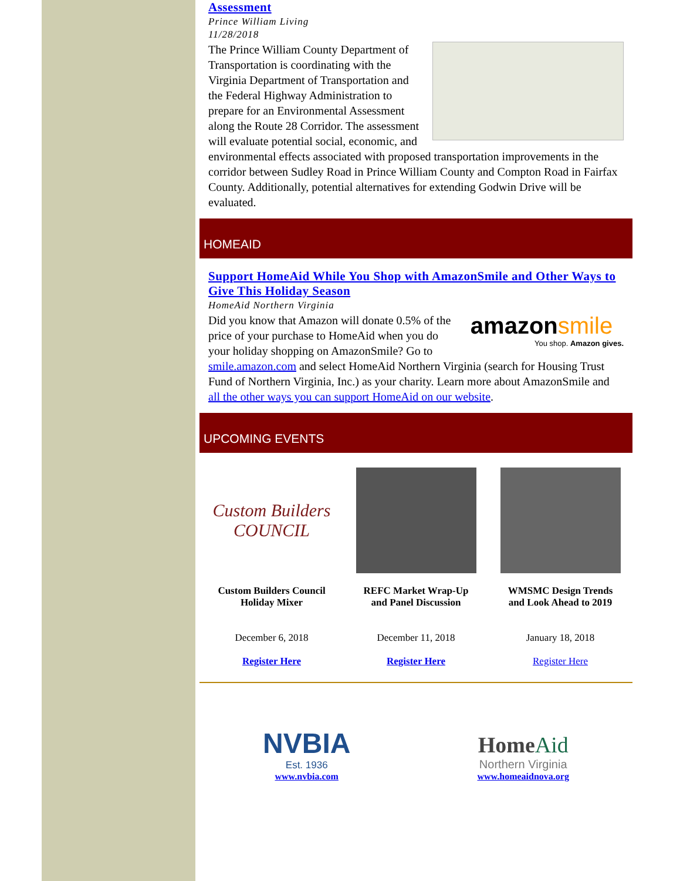Assessment
Prince William Living
11/28/2018
The Prince William County Department of Transportation is coordinating with the Virginia Department of Transportation and the Federal Highway Administration to prepare for an Environmental Assessment along the Route 28 Corridor. The assessment will evaluate potential social, economic, and environmental effects associated with proposed transportation improvements in the corridor between Sudley Road in Prince William County and Compton Road in Fairfax County. Additionally, potential alternatives for extending Godwin Drive will be evaluated.
HOMEAID
Support HomeAid While You Shop with AmazonSmile and Other Ways to Give This Holiday Season
HomeAid Northern Virginia
amazonsmile
You shop. Amazon gives.
Did you know that Amazon will donate 0.5% of the price of your purchase to HomeAid when you do your holiday shopping on AmazonSmile? Go to smile.amazon.com and select HomeAid Northern Virginia (search for Housing Trust Fund of Northern Virginia, Inc.) as your charity. Learn more about AmazonSmile and all the other ways you can support HomeAid on our website.
UPCOMING EVENTS
Custom Builders
COUNCIL
Custom Builders Council Holiday Mixer
December 6, 2018
Register Here
REFC Market Wrap-Up and Panel Discussion
December 11, 2018
Register Here
WMSMC Design Trends and Look Ahead to 2019
January 18, 2018
Register Here
NVBIA
Est. 1936
www.nvbia.com
HomeAid
Northern Virginia
www.homeaidnova.org